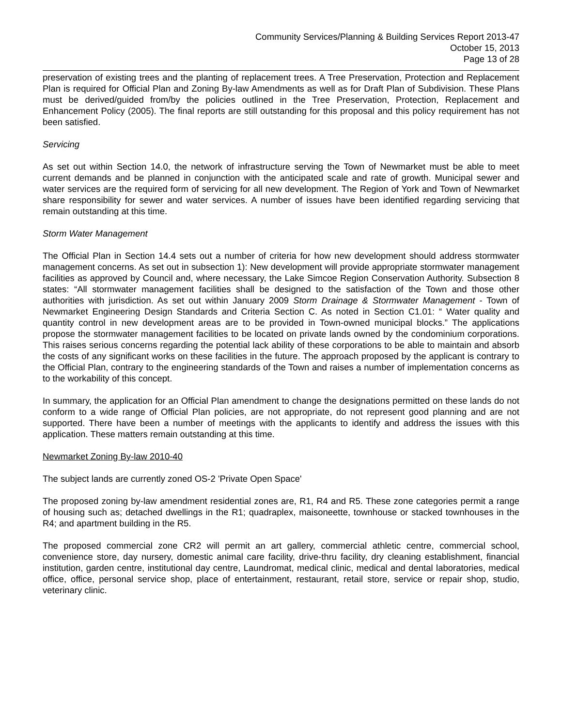Community Services/Planning & Building Services Report 2013-47
October 15, 2013
Page 13 of 28
preservation of existing trees and the planting of replacement trees. A Tree Preservation, Protection and Replacement Plan is required for Official Plan and Zoning By-law Amendments as well as for Draft Plan of Subdivision. These Plans must be derived/guided from/by the policies outlined in the Tree Preservation, Protection, Replacement and Enhancement Policy (2005). The final reports are still outstanding for this proposal and this policy requirement has not been satisfied.
Servicing
As set out within Section 14.0, the network of infrastructure serving the Town of Newmarket must be able to meet current demands and be planned in conjunction with the anticipated scale and rate of growth. Municipal sewer and water services are the required form of servicing for all new development. The Region of York and Town of Newmarket share responsibility for sewer and water services. A number of issues have been identified regarding servicing that remain outstanding at this time.
Storm Water Management
The Official Plan in Section 14.4 sets out a number of criteria for how new development should address stormwater management concerns. As set out in subsection 1): New development will provide appropriate stormwater management facilities as approved by Council and, where necessary, the Lake Simcoe Region Conservation Authority. Subsection 8 states: “All stormwater management facilities shall be designed to the satisfaction of the Town and those other authorities with jurisdiction. As set out within January 2009 Storm Drainage & Stormwater Management - Town of Newmarket Engineering Design Standards and Criteria Section C. As noted in Section C1.01: “ Water quality and quantity control in new development areas are to be provided in Town-owned municipal blocks.” The applications propose the stormwater management facilities to be located on private lands owned by the condominium corporations. This raises serious concerns regarding the potential lack ability of these corporations to be able to maintain and absorb the costs of any significant works on these facilities in the future. The approach proposed by the applicant is contrary to the Official Plan, contrary to the engineering standards of the Town and raises a number of implementation concerns as to the workability of this concept.
In summary, the application for an Official Plan amendment to change the designations permitted on these lands do not conform to a wide range of Official Plan policies, are not appropriate, do not represent good planning and are not supported. There have been a number of meetings with the applicants to identify and address the issues with this application. These matters remain outstanding at this time.
Newmarket Zoning By-law 2010-40
The subject lands are currently zoned OS-2 'Private Open Space'
The proposed zoning by-law amendment residential zones are, R1, R4 and R5. These zone categories permit a range of housing such as; detached dwellings in the R1; quadraplex, maisoneette, townhouse or stacked townhouses in the R4; and apartment building in the R5.
The proposed commercial zone CR2 will permit an art gallery, commercial athletic centre, commercial school, convenience store, day nursery, domestic animal care facility, drive-thru facility, dry cleaning establishment, financial institution, garden centre, institutional day centre, Laundromat, medical clinic, medical and dental laboratories, medical office, office, personal service shop, place of entertainment, restaurant, retail store, service or repair shop, studio, veterinary clinic.